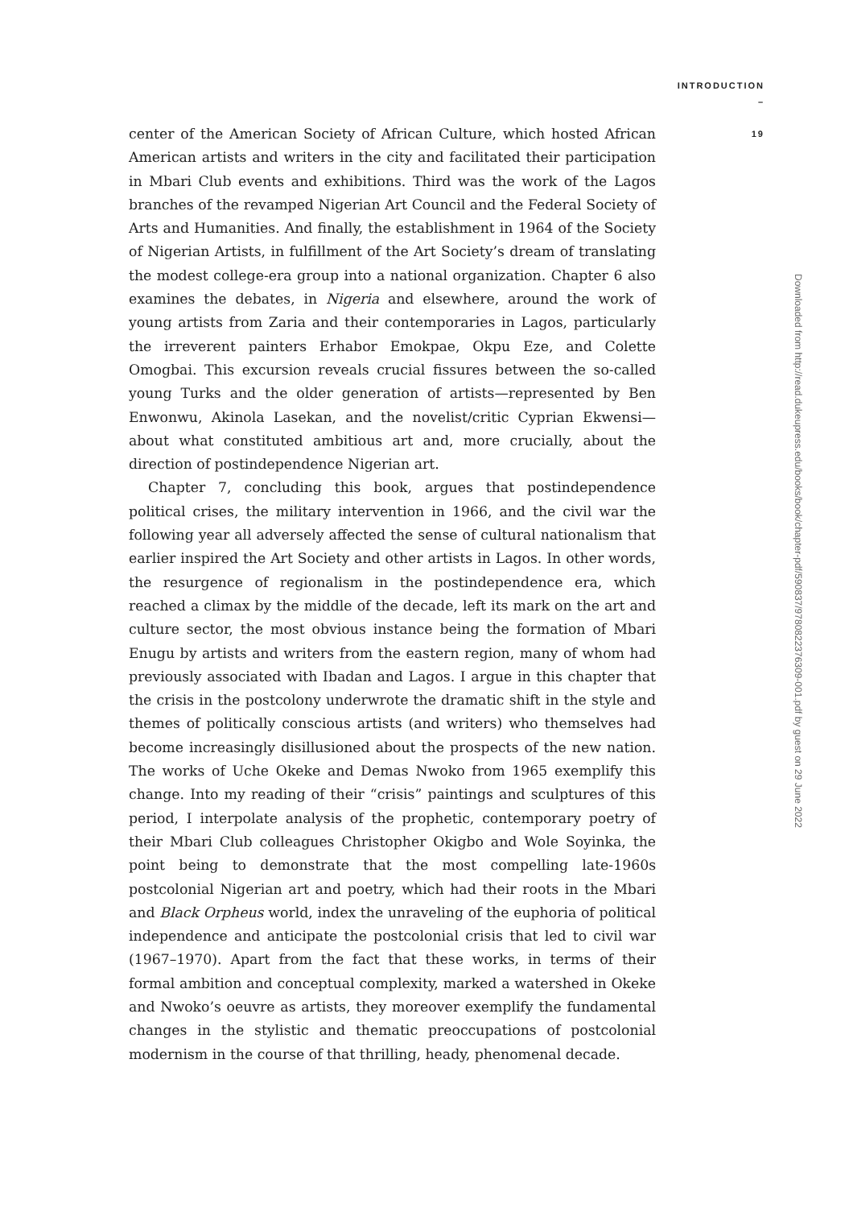INTRODUCTION
–
19
center of the American Society of African Culture, which hosted African American artists and writers in the city and facilitated their participation in Mbari Club events and exhibitions. Third was the work of the Lagos branches of the revamped Nigerian Art Council and the Federal Society of Arts and Humanities. And finally, the establishment in 1964 of the Society of Nigerian Artists, in fulfillment of the Art Society’s dream of translating the modest college-era group into a national organization. Chapter 6 also examines the debates, in Nigeria and elsewhere, around the work of young artists from Zaria and their contemporaries in Lagos, particularly the irreverent painters Erhabor Emokpae, Okpu Eze, and Colette Omogbai. This excursion reveals crucial fissures between the so-called young Turks and the older generation of artists—represented by Ben Enwonwu, Akinola Lasekan, and the novelist/critic Cyprian Ekwensi—about what constituted ambitious art and, more crucially, about the direction of postindependence Nigerian art.
Chapter 7, concluding this book, argues that postindependence political crises, the military intervention in 1966, and the civil war the following year all adversely affected the sense of cultural nationalism that earlier inspired the Art Society and other artists in Lagos. In other words, the resurgence of regionalism in the postindependence era, which reached a climax by the middle of the decade, left its mark on the art and culture sector, the most obvious instance being the formation of Mbari Enugu by artists and writers from the eastern region, many of whom had previously associated with Ibadan and Lagos. I argue in this chapter that the crisis in the postcolony underwrote the dramatic shift in the style and themes of politically conscious artists (and writers) who themselves had become increasingly disillusioned about the prospects of the new nation. The works of Uche Okeke and Demas Nwoko from 1965 exemplify this change. Into my reading of their “crisis” paintings and sculptures of this period, I interpolate analysis of the prophetic, contemporary poetry of their Mbari Club colleagues Christopher Okigbo and Wole Soyinka, the point being to demonstrate that the most compelling late-1960s postcolonial Nigerian art and poetry, which had their roots in the Mbari and Black Orpheus world, index the unraveling of the euphoria of political independence and anticipate the postcolonial crisis that led to civil war (1967–1970). Apart from the fact that these works, in terms of their formal ambition and conceptual complexity, marked a watershed in Okeke and Nwoko’s oeuvre as artists, they moreover exemplify the fundamental changes in the stylistic and thematic preoccupations of postcolonial modernism in the course of that thrilling, heady, phenomenal decade.
Downloaded from http://read.dukeupress.edu/books/book/chapter-pdf/590837/9780822376309-001.pdf by guest on 29 June 2022